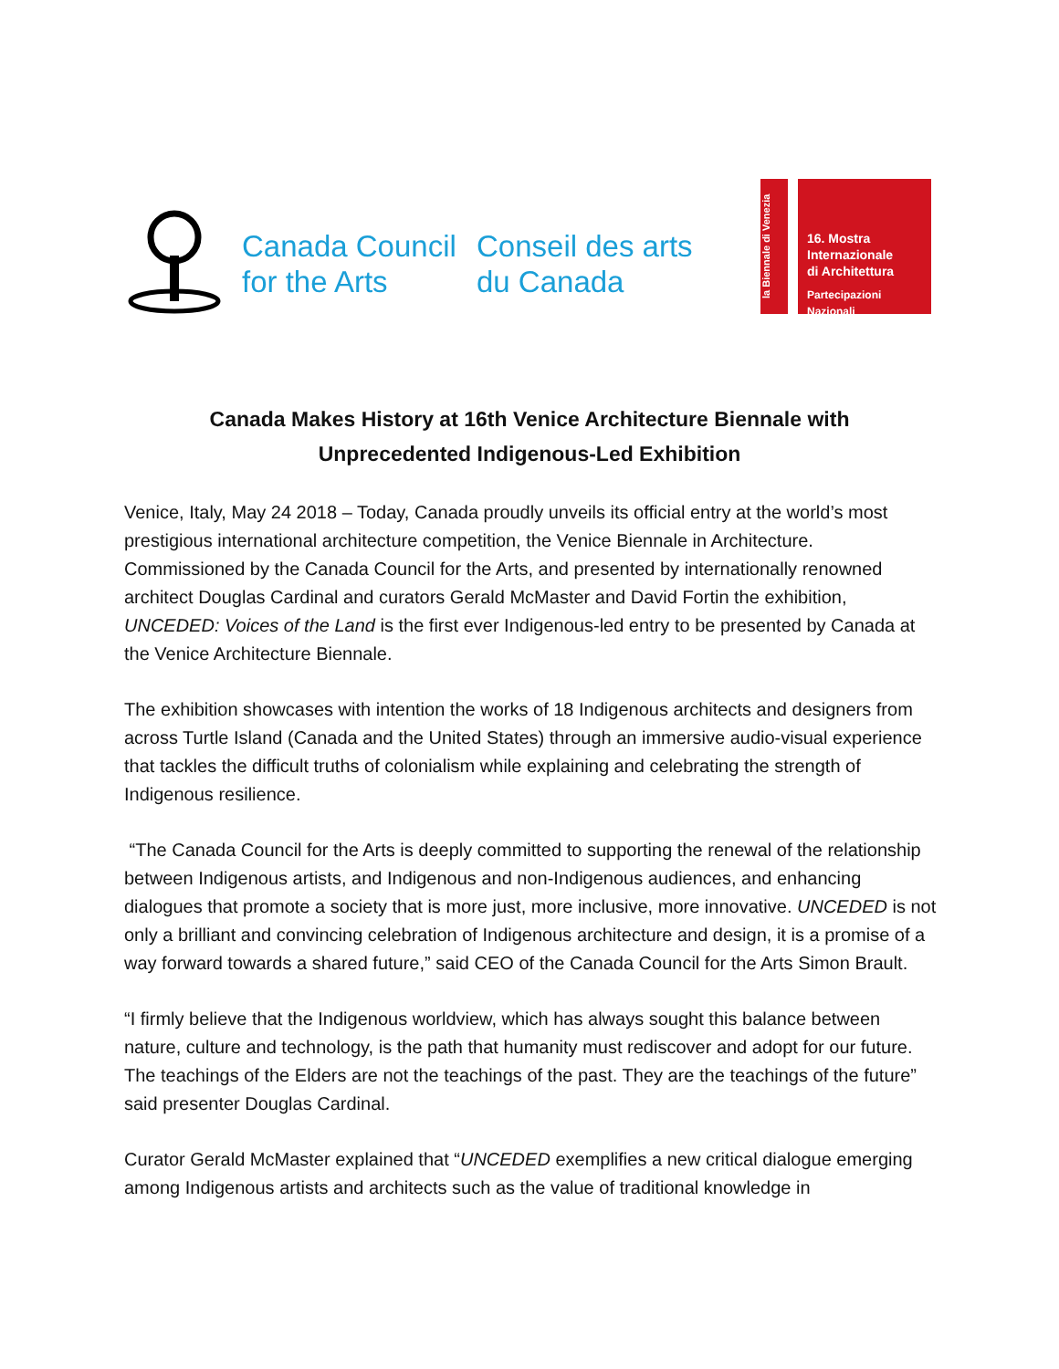Canada Council
for the Arts
Conseil des arts
du Canada
la Biennale di Venezia
16. Mostra
Internazionale
di Architettura
Partecipazioni Nazionali
Canada Makes History at 16th Venice Architecture Biennale with
Unprecedented Indigenous-Led Exhibition
Venice, Italy, May 24 2018 – Today, Canada proudly unveils its official entry at the world’s most prestigious international architecture competition, the Venice Biennale in Architecture. Commissioned by the Canada Council for the Arts, and presented by internationally renowned architect Douglas Cardinal and curators Gerald McMaster and David Fortin the exhibition, UNCEDED: Voices of the Land is the first ever Indigenous-led entry to be presented by Canada at the Venice Architecture Biennale.
The exhibition showcases with intention the works of 18 Indigenous architects and designers from across Turtle Island (Canada and the United States) through an immersive audio-visual experience that tackles the difficult truths of colonialism while explaining and celebrating the strength of Indigenous resilience.
“The Canada Council for the Arts is deeply committed to supporting the renewal of the relationship between Indigenous artists, and Indigenous and non-Indigenous audiences, and enhancing dialogues that promote a society that is more just, more inclusive, more innovative. UNCEDED is not only a brilliant and convincing celebration of Indigenous architecture and design, it is a promise of a way forward towards a shared future,” said CEO of the Canada Council for the Arts Simon Brault.
“I firmly believe that the Indigenous worldview, which has always sought this balance between nature, culture and technology, is the path that humanity must rediscover and adopt for our future. The teachings of the Elders are not the teachings of the past. They are the teachings of the future” said presenter Douglas Cardinal.
Curator Gerald McMaster explained that “UNCEDED exemplifies a new critical dialogue emerging among Indigenous artists and architects such as the value of traditional knowledge in